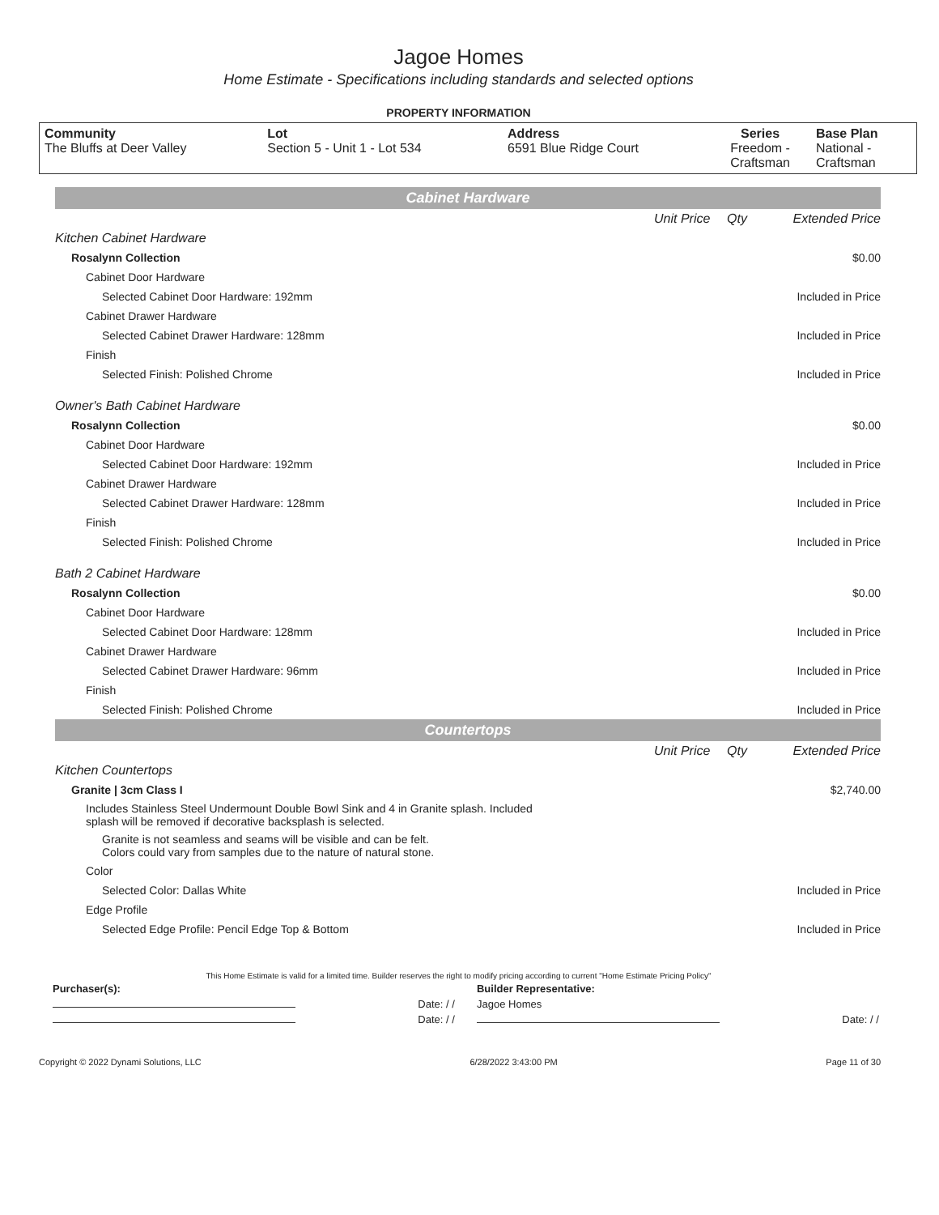Jagoe Homes
Home Estimate - Specifications including standards and selected options
PROPERTY INFORMATION
| Community The Bluffs at Deer Valley | Lot Section 5 - Unit 1 - Lot 534 | Address 6591 Blue Ridge Court | Series Freedom - Craftsman | Base Plan National - Craftsman |
| Cabinet Hardware | | | |
| | Unit Price | Qty | Extended Price |
| Kitchen Cabinet Hardware | | | |
| Rosalynn Collection | | | $0.00 |
| Cabinet Door Hardware | | | |
| Selected Cabinet Door Hardware: 192mm | | | Included in Price |
| Cabinet Drawer Hardware | | | |
| Selected Cabinet Drawer Hardware: 128mm | | | Included in Price |
| Finish | | | |
| Selected Finish: Polished Chrome | | | Included in Price |
| Owner's Bath Cabinet Hardware | | | |
| Rosalynn Collection | | | $0.00 |
| Cabinet Door Hardware | | | |
| Selected Cabinet Door Hardware: 192mm | | | Included in Price |
| Cabinet Drawer Hardware | | | |
| Selected Cabinet Drawer Hardware: 128mm | | | Included in Price |
| Finish | | | |
| Selected Finish: Polished Chrome | | | Included in Price |
| Bath 2 Cabinet Hardware | | | |
| Rosalynn Collection | | | $0.00 |
| Cabinet Door Hardware | | | |
| Selected Cabinet Door Hardware: 128mm | | | Included in Price |
| Cabinet Drawer Hardware | | | |
| Selected Cabinet Drawer Hardware: 96mm | | | Included in Price |
| Finish | | | |
| Selected Finish: Polished Chrome | | | Included in Price |
| Countertops | | | |
| | Unit Price | Qty | Extended Price |
| Kitchen Countertops | | | |
| Granite / 3cm Class I | | | $2,740.00 |
| Includes Stainless Steel Undermount Double Bowl Sink and 4 in Granite splash. Included splash will be removed if decorative backsplash is selected. | | | |
| Granite is not seamless and seams will be visible and can be felt. Colors could vary from samples due to the nature of natural stone. | | | |
| Color | | | |
| Selected Color: Dallas White | | | Included in Price |
| Edge Profile | | | |
| Selected Edge Profile: Pencil Edge Top & Bottom | | | Included in Price |
This Home Estimate is valid for a limited time. Builder reserves the right to modify pricing according to current "Home Estimate Pricing Policy"
| Purchaser(s): | | Builder Representative: | |
| | Date: / / | Jagoe Homes | |
| | Date: / / | | Date: / / |
Copyright © 2022 Dynami Solutions, LLC 6/28/2022 3:43:00 PM Page 11 of 30